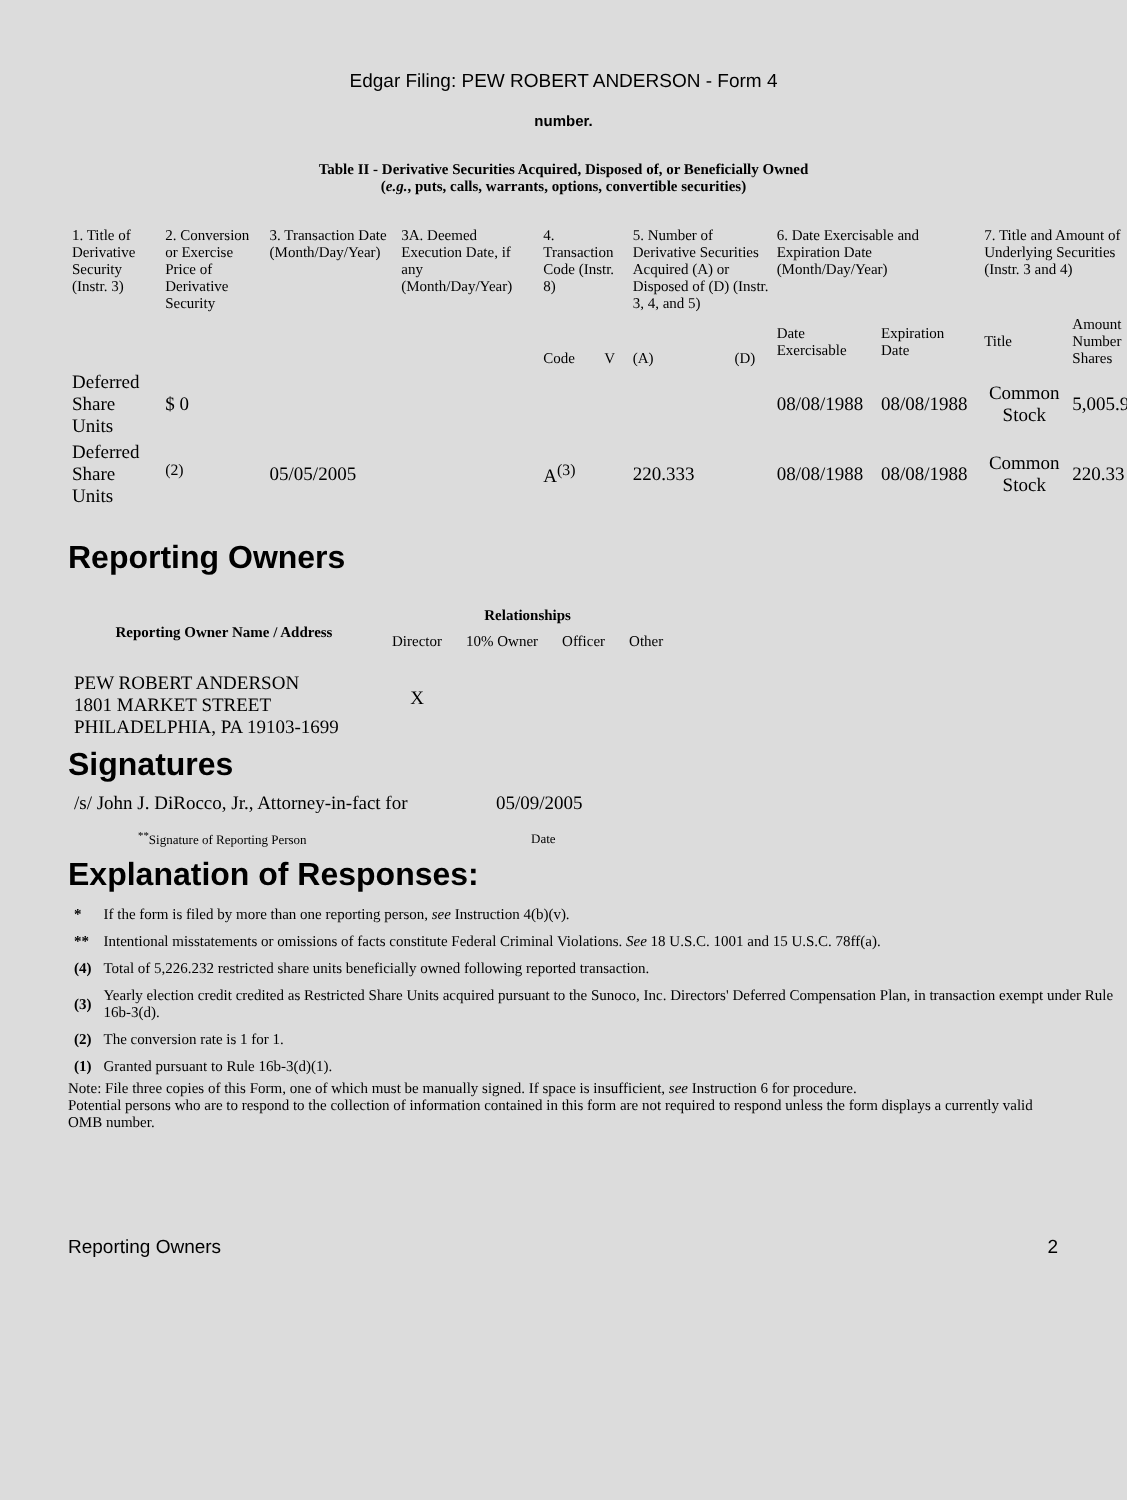Edgar Filing: PEW ROBERT ANDERSON - Form 4
number.
Table II - Derivative Securities Acquired, Disposed of, or Beneficially Owned
(e.g., puts, calls, warrants, options, convertible securities)
| 1. Title of Derivative Security (Instr. 3) | 2. Conversion or Exercise Price of Derivative Security | 3. Transaction Date (Month/Day/Year) | 3A. Deemed Execution Date, if any (Month/Day/Year) | 4. Transaction Code (Instr. 8) | | 5. Number of Derivative Securities Acquired (A) or Disposed of (D) (Instr. 3, 4, and 5) | | 6. Date Exercisable and Expiration Date (Month/Day/Year) | | 7. Title and Amount of Underlying Securities (Instr. 3 and 4) | |
| | | | | Code | V | (A) | (D) | Date Exercisable | Expiration Date | Title | Amount Number Shares |
| Deferred Share Units | $ 0 | | | | | | | 08/08/1988 | 08/08/1988 | Common Stock | 5,005.9 |
| Deferred Share Units | <sup>(2)</sup> | 05/05/2005 | | A<sup>(3)</sup> | | 220.333 | | 08/08/1988 | 08/08/1988 | Common Stock | 220.33 |
Reporting Owners
| Reporting Owner Name / Address | Relationships | | | |
| --- | --- | --- | --- | --- |
| | Director | 10% Owner | Officer | Other |
| PEW ROBERT ANDERSON 1801 MARKET STREET PHILADELPHIA, PA 19103-1699 | X | | | |
Signatures
| /s/ John J. DiRocco, Jr., Attorney-in-fact for | 05/09/2005 |
| <sup>**</sup> Signature of Reporting Person | Date |
Explanation of Responses:
| * | If the form is filed by more than one reporting person, see Instruction 4(b)(v). |
| ** | Intentional misstatements or omissions of facts constitute Federal Criminal Violations. See 18 U.S.C. 1001 and 15 U.S.C. 78ff(a). |
| (4) | Total of 5,226.232 restricted share units beneficially owned following reported transaction. |
| (3) | Yearly election credit credited as Restricted Share Units acquired pursuant to the Sunoco, Inc. Directors' Deferred Compensation Plan, in transaction exempt under Rule 16b-3(d). |
| (2) | The conversion rate is 1 for 1. |
| (1) | Granted pursuant to Rule 16b-3(d)(1). |
Note: File three copies of this Form, one of which must be manually signed. If space is insufficient, see Instruction 6 for procedure.
Potential persons who are to respond to the collection of information contained in this form are not required to respond unless the form displays a currently valid OMB number.
Reporting Owners 2